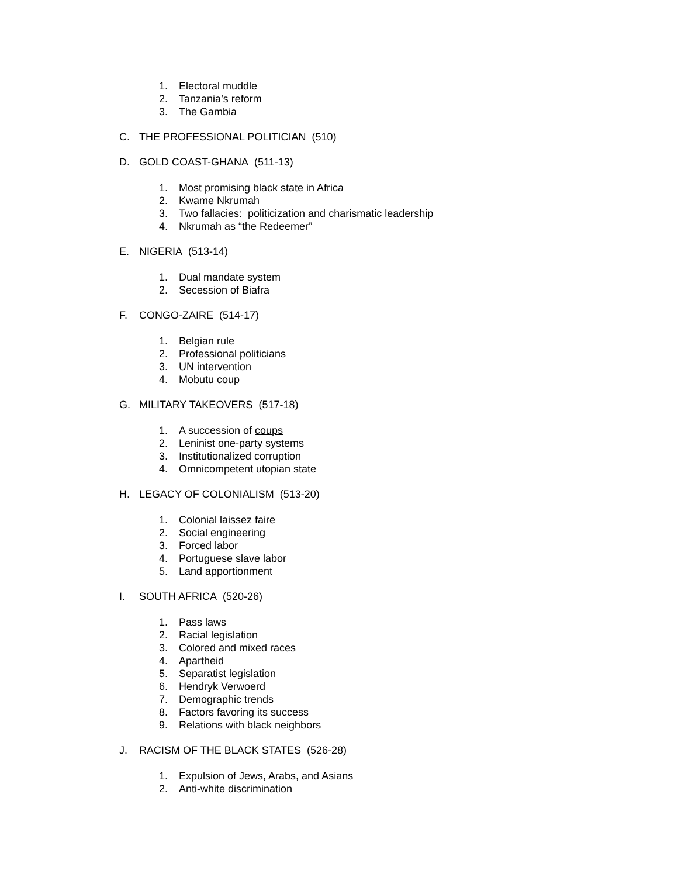1. Electoral muddle
2. Tanzania’s reform
3. The Gambia
C. THE PROFESSIONAL POLITICIAN (510)
D. GOLD COAST-GHANA (511-13)
1. Most promising black state in Africa
2. Kwame Nkrumah
3. Two fallacies: politicization and charismatic leadership
4. Nkrumah as “the Redeemer”
E. NIGERIA (513-14)
1. Dual mandate system
2. Secession of Biafra
F. CONGO-ZAIRE (514-17)
1. Belgian rule
2. Professional politicians
3. UN intervention
4. Mobutu coup
G. MILITARY TAKEOVERS (517-18)
1. A succession of coups
2. Leninist one-party systems
3. Institutionalized corruption
4. Omnicompetent utopian state
H. LEGACY OF COLONIALISM (513-20)
1. Colonial laissez faire
2. Social engineering
3. Forced labor
4. Portuguese slave labor
5. Land apportionment
I. SOUTH AFRICA (520-26)
1. Pass laws
2. Racial legislation
3. Colored and mixed races
4. Apartheid
5. Separatist legislation
6. Hendryk Verwoerd
7. Demographic trends
8. Factors favoring its success
9. Relations with black neighbors
J. RACISM OF THE BLACK STATES (526-28)
1. Expulsion of Jews, Arabs, and Asians
2. Anti-white discrimination